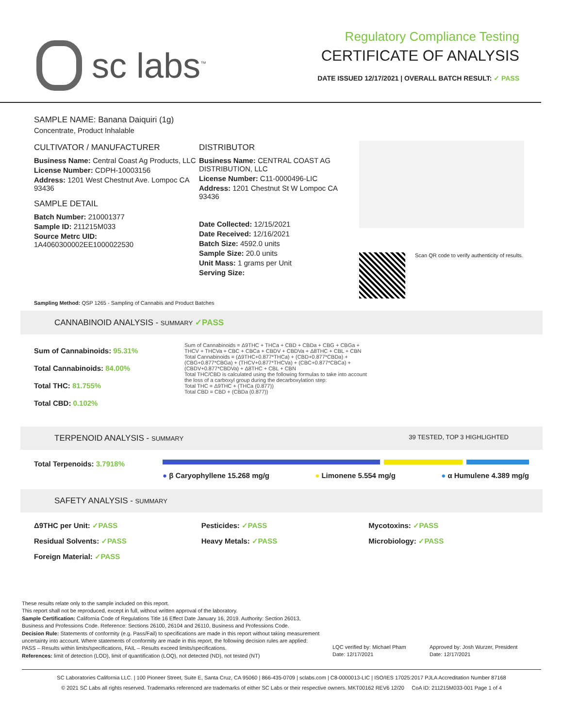sc labs<sup>™</sup>
Regulatory Compliance Testing
CERTIFICATE OF ANALYSIS
DATE ISSUED 12/17/2021 | OVERALL BATCH RESULT: ✓ PASS
SAMPLE NAME: Banana Daiquiri (1g)
Concentrate, Product Inhalable
CULTIVATOR / MANUFACTURER
Business Name: Central Coast Ag Products, LLC
License Number: CDPH-10003156
Address: 1201 West Chestnut Ave. Lompoc CA 93436
SAMPLE DETAIL
Batch Number: 210001377
Sample ID: 211215M033
Source Metrc UID:
1A4060300002EE1000022530
DISTRIBUTOR
Business Name: CENTRAL COAST AG DISTRIBUTION, LLC
License Number: C11-0000496-LIC
Address: 1201 Chestnut St W Lompoc CA 93436
Date Collected: 12/15/2021
Date Received: 12/16/2021
Batch Size: 4592.0 units
Sample Size: 20.0 units
Unit Mass: 1 grams per Unit
Serving Size:
Scan QR code to verify authenticity of results.
Sampling Method: QSP 1265 - Sampling of Cannabis and Product Batches
CANNABINOID ANALYSIS - SUMMARY ✓PASS
Sum of Cannabinoids: 95.31%
Total Cannabinoids: 84.00%
Total THC: 81.755%
Total CBD: 0.102%
Sum of Cannabinoids = Δ9THC + THCa + CBD + CBDa + CBG + CBGa + THCV + THCVa + CBC + CBCa + CBDV + CBDVa + Δ8THC + CBL + CBN Total Cannabinoids = (Δ9THC+0.877*THCa) + (CBD+0.877*CBDa) + (CBG+0.877*CBGa) + (THCV+0.877*THCVa) + (CBC+0.877*CBCa) + (CBDV+0.877*CBDVa) + Δ8THC + CBL + CBN
Total THC/CBD is calculated using the following formulas to take into account the loss of a carboxyl group during the decarboxylation step:
Total THC = Δ9THC + (THCa (0.877))
Total CBD = CBD + (CBDa (0.877))
TERPENOID ANALYSIS - SUMMARY 39 TESTED, TOP 3 HIGHLIGHTED
Total Terpenoids: 3.7918%
● β Caryophyllene 15.268 mg/g ● Limonene 5.554 mg/g ● α Humulene 4.389 mg/g
SAFETY ANALYSIS - SUMMARY
Δ9THC per Unit: ✓PASS
Pesticides: ✓PASS
Mycotoxins: ✓PASS
Residual Solvents: ✓PASS
Heavy Metals: ✓PASS
Microbiology: ✓PASS
Foreign Material: ✓PASS
These results relate only to the sample included on this report.
This report shall not be reproduced, except in full, without written approval of the laboratory.
Sample Certification: California Code of Regulations Title 16 Effect Date January 16, 2019. Authority: Section 26013, Business and Professions Code. Reference: Sections 26100, 26104 and 26110, Business and Professions Code.
Decision Rule: Statements of conformity (e.g. Pass/Fail) to specifications are made in this report without taking measurement uncertainty into account. Where statements of conformity are made in this report, the following decision rules are applied: PASS – Results within limits/specifications, FAIL – Results exceed limits/specifications.
References: limit of detection (LOD), limit of quantification (LOQ), not detected (ND), not tested (NT)
LQC verified by: Michael Pham
Date: 12/17/2021
Approved by: Josh Wurzer, President
Date: 12/17/2021
SC Laboratories California LLC. | 100 Pioneer Street, Suite E, Santa Cruz, CA 95060 | 866-435-0709 | sclabs.com | C8-0000013-LIC | ISO/IES 17025:2017 PJLA Accreditation Number 87168
© 2021 SC Labs all rights reserved. Trademarks referenced are trademarks of either SC Labs or their respective owners. MKT00162 REV6 12/20 CoA ID: 211215M033-001 Page 1 of 4